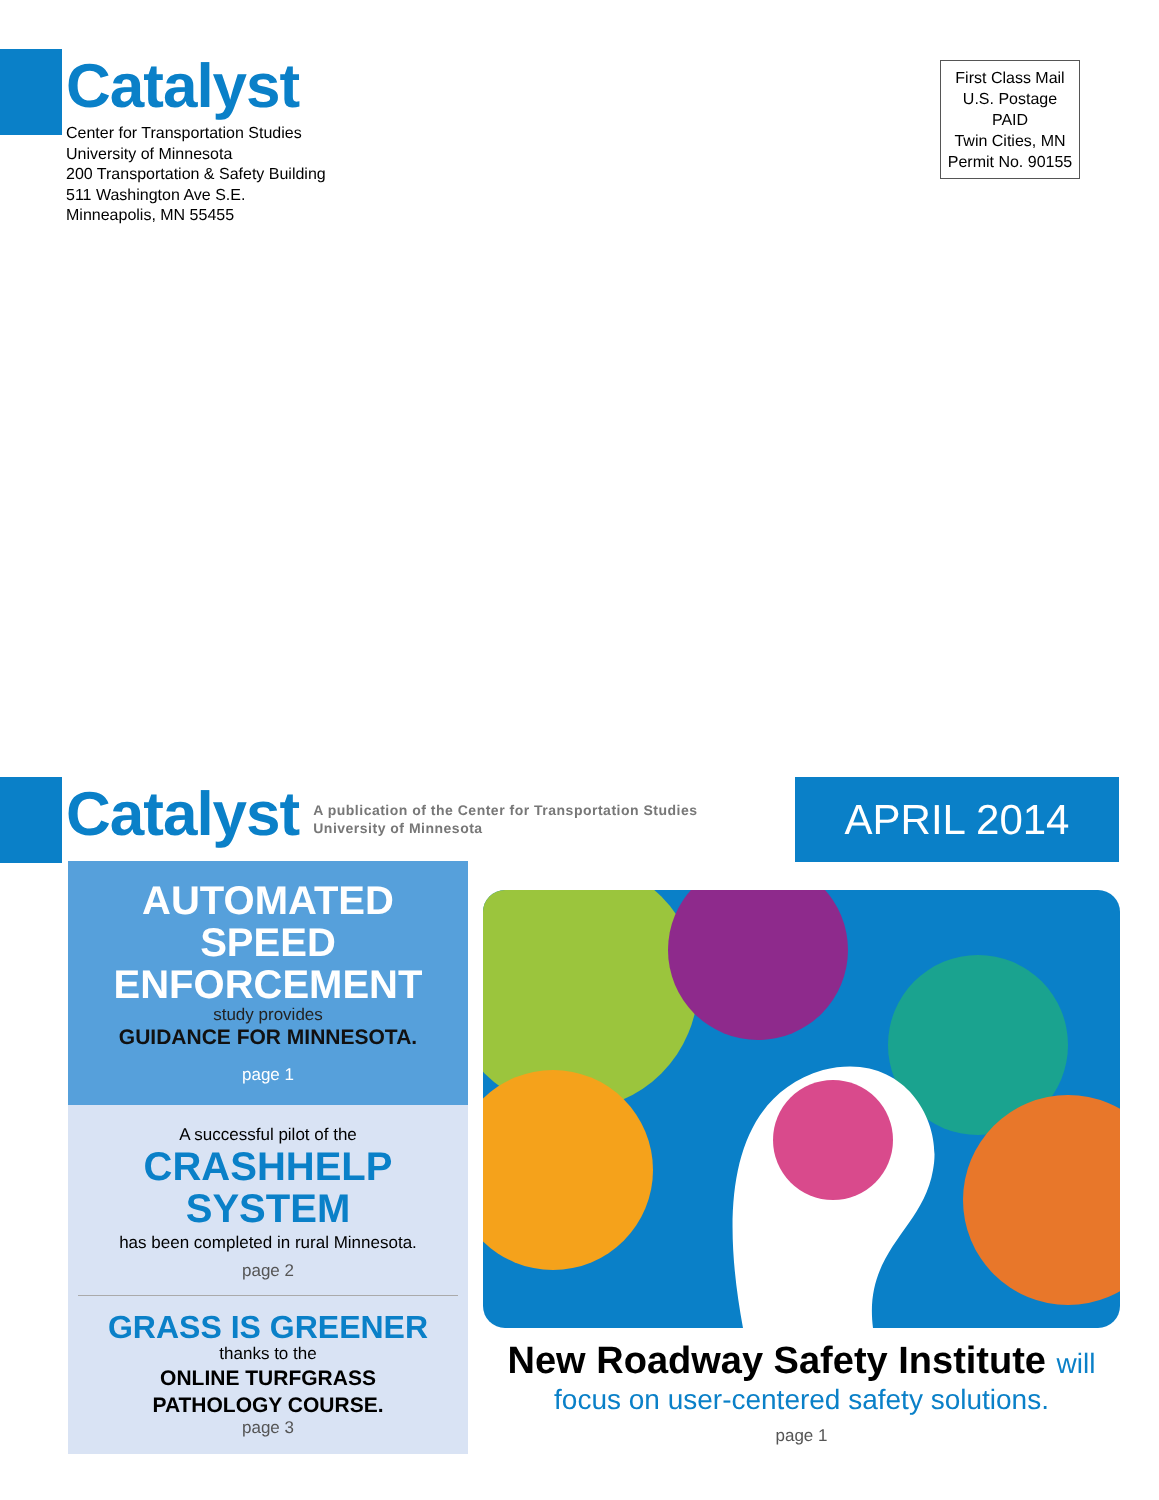Catalyst
Center for Transportation Studies
University of Minnesota
200 Transportation & Safety Building
511 Washington Ave S.E.
Minneapolis, MN 55455
First Class Mail
U.S. Postage
PAID
Twin Cities, MN
Permit No. 90155
Catalyst
A publication of the Center for Transportation Studies
University of Minnesota
APRIL 2014
AUTOMATED
SPEED
ENFORCEMENT
study provides
GUIDANCE FOR MINNESOTA.
page 1
A successful pilot of the
CRASHHELP
SYSTEM
has been completed in rural Minnesota.
page 2
GRASS IS GREENER
thanks to the
ONLINE TURFGRASS
PATHOLOGY COURSE.
page 3
New Roadway Safety Institute will
focus on user-centered safety solutions.
page 1